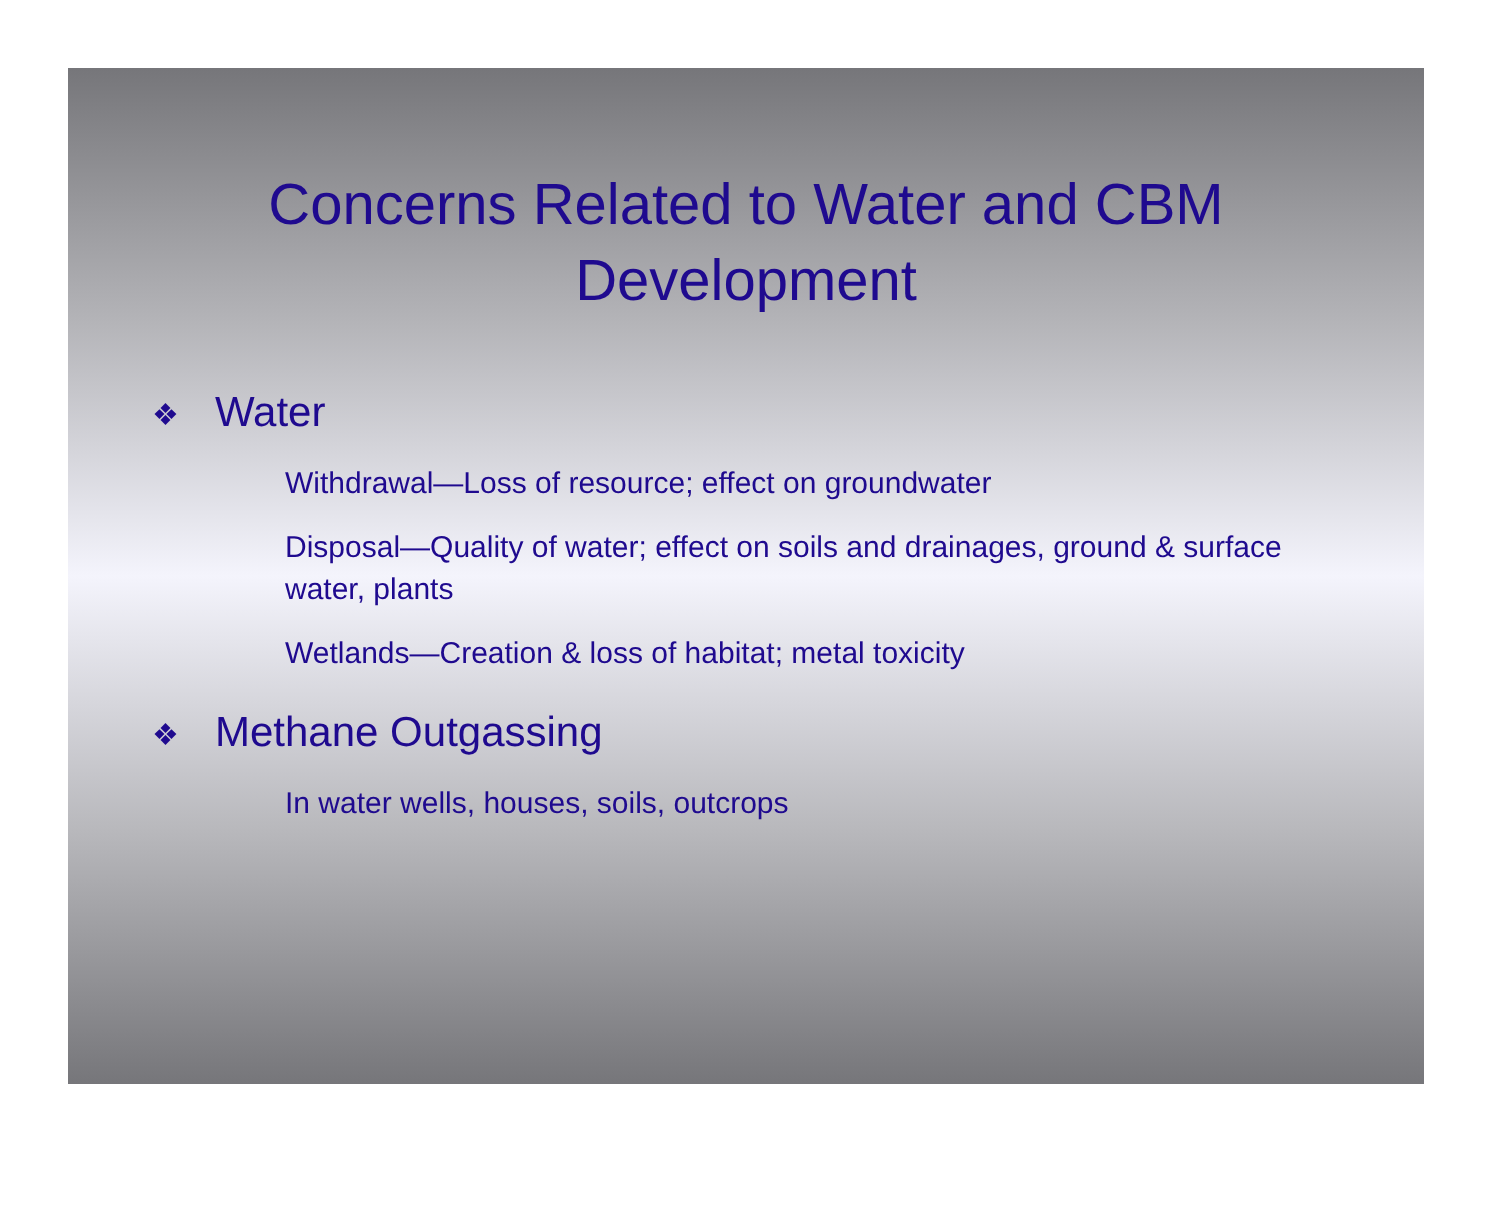Concerns Related to Water and CBM
Development
❖ Water
Withdrawal—Loss of resource; effect on groundwater
Disposal—Quality of water; effect on soils and drainages, ground & surface water, plants
Wetlands—Creation & loss of habitat; metal toxicity
❖ Methane Outgassing
In water wells, houses, soils, outcrops